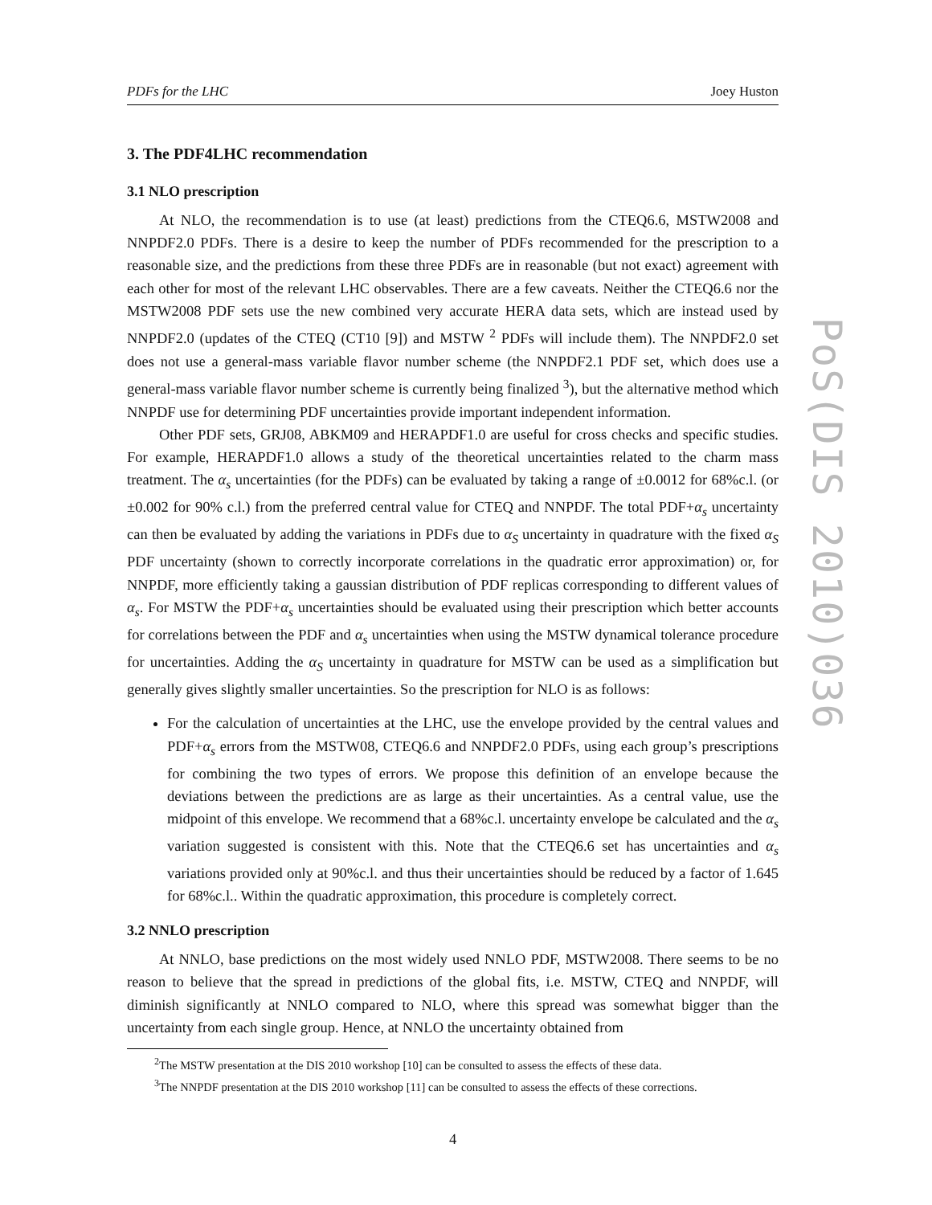PDFs for the LHC Joey Huston
3. The PDF4LHC recommendation
3.1 NLO prescription
At NLO, the recommendation is to use (at least) predictions from the CTEQ6.6, MSTW2008 and NNPDF2.0 PDFs. There is a desire to keep the number of PDFs recommended for the prescription to a reasonable size, and the predictions from these three PDFs are in reasonable (but not exact) agreement with each other for most of the relevant LHC observables. There are a few caveats. Neither the CTEQ6.6 nor the MSTW2008 PDF sets use the new combined very accurate HERA data sets, which are instead used by NNPDF2.0 (updates of the CTEQ (CT10 [9]) and MSTW <sup>2</sup> PDFs will include them). The NNPDF2.0 set does not use a general-mass variable flavor number scheme (the NNPDF2.1 PDF set, which does use a general-mass variable flavor number scheme is currently being finalized <sup>3</sup>), but the alternative method which NNPDF use for determining PDF uncertainties provide important independent information.
Other PDF sets, GRJ08, ABKM09 and HERAPDF1.0 are useful for cross checks and specific studies. For example, HERAPDF1.0 allows a study of the theoretical uncertainties related to the charm mass treatment. The α<sub>s</sub> uncertainties (for the PDFs) can be evaluated by taking a range of ±0.0012 for 68%c.l. (or ±0.002 for 90% c.l.) from the preferred central value for CTEQ and NNPDF. The total PDF+α<sub>s</sub> uncertainty can then be evaluated by adding the variations in PDFs due to α<sub>S</sub> uncertainty in quadrature with the fixed α<sub>S</sub> PDF uncertainty (shown to correctly incorporate correlations in the quadratic error approximation) or, for NNPDF, more efficiently taking a gaussian distribution of PDF replicas corresponding to different values of α<sub>s</sub>. For MSTW the PDF+α<sub>s</sub> uncertainties should be evaluated using their prescription which better accounts for correlations between the PDF and α<sub>s</sub> uncertainties when using the MSTW dynamical tolerance procedure for uncertainties. Adding the α<sub>S</sub> uncertainty in quadrature for MSTW can be used as a simplification but generally gives slightly smaller uncertainties. So the prescription for NLO is as follows:
For the calculation of uncertainties at the LHC, use the envelope provided by the central values and PDF+α<sub>s</sub> errors from the MSTW08, CTEQ6.6 and NNPDF2.0 PDFs, using each group’s prescriptions for combining the two types of errors. We propose this definition of an envelope because the deviations between the predictions are as large as their uncertainties. As a central value, use the midpoint of this envelope. We recommend that a 68%c.l. uncertainty envelope be calculated and the α<sub>s</sub> variation suggested is consistent with this. Note that the CTEQ6.6 set has uncertainties and α<sub>s</sub> variations provided only at 90%c.l. and thus their uncertainties should be reduced by a factor of 1.645 for 68%c.l.. Within the quadratic approximation, this procedure is completely correct.
3.2 NNLO prescription
At NNLO, base predictions on the most widely used NNLO PDF, MSTW2008. There seems to be no reason to believe that the spread in predictions of the global fits, i.e. MSTW, CTEQ and NNPDF, will diminish significantly at NNLO compared to NLO, where this spread was somewhat bigger than the uncertainty from each single group. Hence, at NNLO the uncertainty obtained from
<sup>2</sup> The MSTW presentation at the DIS 2010 workshop [10] can be consulted to assess the effects of these data.
<sup>3</sup> The NNPDF presentation at the DIS 2010 workshop [11] can be consulted to assess the effects of these corrections.
4
PoS(DIS 2010)036